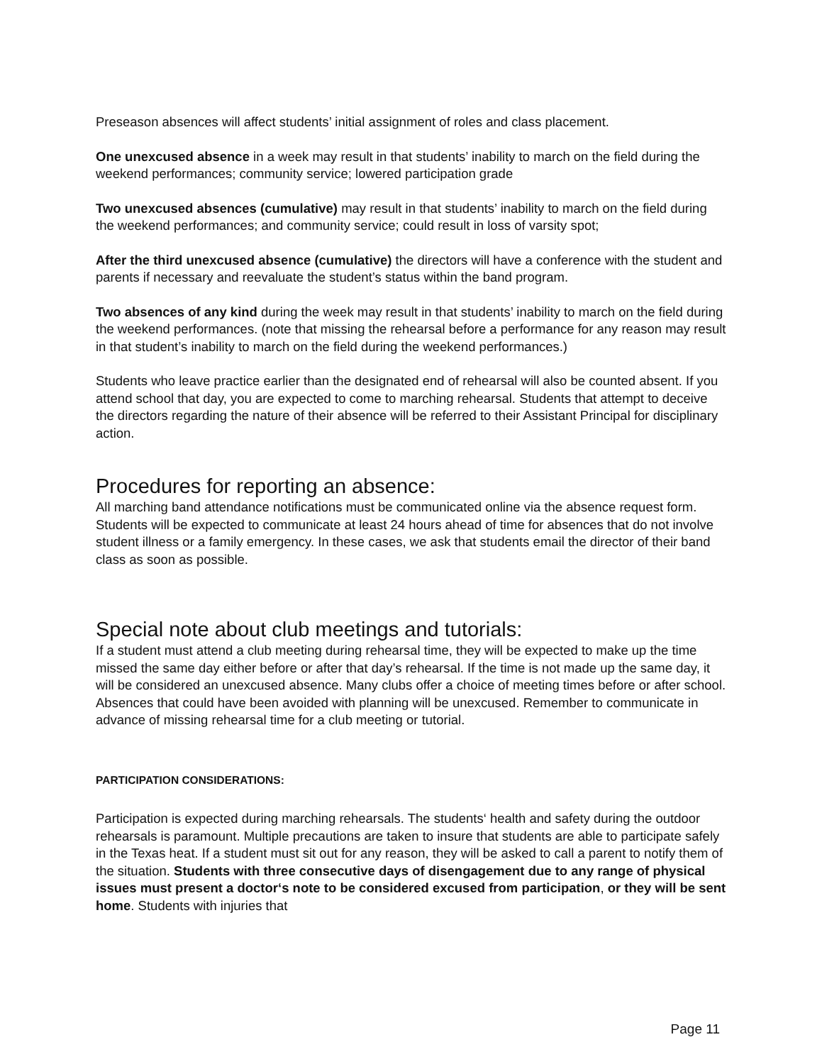Preseason absences will affect students’ initial assignment of roles and class placement.
One unexcused absence in a week may result in that students’ inability to march on the field during the weekend performances; community service; lowered participation grade
Two unexcused absences (cumulative) may result in that students’ inability to march on the field during the weekend performances; and community service; could result in loss of varsity spot;
After the third unexcused absence (cumulative) the directors will have a conference with the student and parents if necessary and reevaluate the student’s status within the band program.
Two absences of any kind during the week may result in that students’ inability to march on the field during the weekend performances. (note that missing the rehearsal before a performance for any reason may result in that student’s inability to march on the field during the weekend performances.)
Students who leave practice earlier than the designated end of rehearsal will also be counted absent. If you attend school that day, you are expected to come to marching rehearsal. Students that attempt to deceive the directors regarding the nature of their absence will be referred to their Assistant Principal for disciplinary action.
Procedures for reporting an absence:
All marching band attendance notifications must be communicated online via the absence request form. Students will be expected to communicate at least 24 hours ahead of time for absences that do not involve student illness or a family emergency. In these cases, we ask that students email the director of their band class as soon as possible.
Special note about club meetings and tutorials:
If a student must attend a club meeting during rehearsal time, they will be expected to make up the time missed the same day either before or after that day’s rehearsal. If the time is not made up the same day, it will be considered an unexcused absence. Many clubs offer a choice of meeting times before or after school. Absences that could have been avoided with planning will be unexcused. Remember to communicate in advance of missing rehearsal time for a club meeting or tutorial.
PARTICIPATION CONSIDERATIONS:
Participation is expected during marching rehearsals. The students‘ health and safety during the outdoor rehearsals is paramount. Multiple precautions are taken to insure that students are able to participate safely in the Texas heat. If a student must sit out for any reason, they will be asked to call a parent to notify them of the situation. Students with three consecutive days of disengagement due to any range of physical issues must present a doctor‘s note to be considered excused from participation, or they will be sent home. Students with injuries that
Page 11